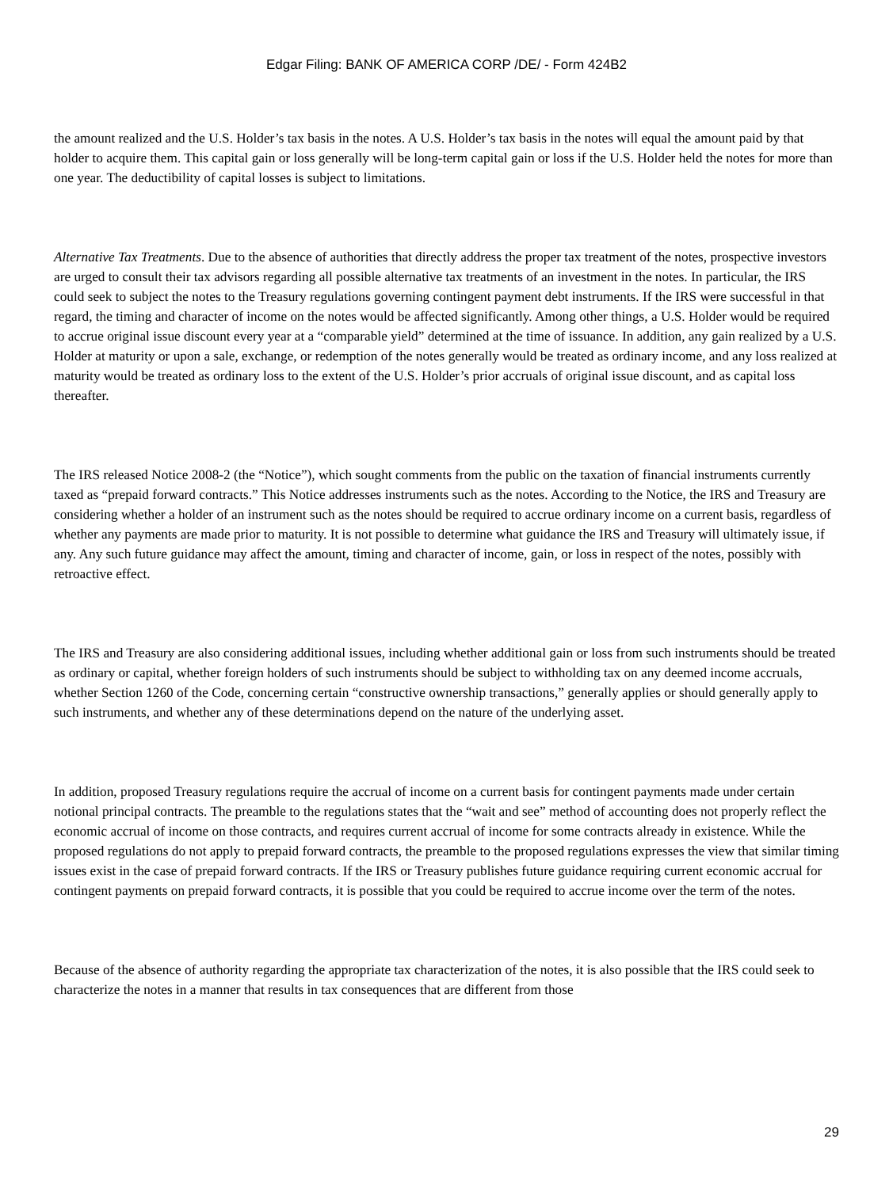Edgar Filing: BANK OF AMERICA CORP /DE/ - Form 424B2
the amount realized and the U.S. Holder’s tax basis in the notes. A U.S. Holder’s tax basis in the notes will equal the amount paid by that holder to acquire them. This capital gain or loss generally will be long-term capital gain or loss if the U.S. Holder held the notes for more than one year. The deductibility of capital losses is subject to limitations.
Alternative Tax Treatments. Due to the absence of authorities that directly address the proper tax treatment of the notes, prospective investors are urged to consult their tax advisors regarding all possible alternative tax treatments of an investment in the notes. In particular, the IRS could seek to subject the notes to the Treasury regulations governing contingent payment debt instruments. If the IRS were successful in that regard, the timing and character of income on the notes would be affected significantly. Among other things, a U.S. Holder would be required to accrue original issue discount every year at a “comparable yield” determined at the time of issuance. In addition, any gain realized by a U.S. Holder at maturity or upon a sale, exchange, or redemption of the notes generally would be treated as ordinary income, and any loss realized at maturity would be treated as ordinary loss to the extent of the U.S. Holder’s prior accruals of original issue discount, and as capital loss thereafter.
The IRS released Notice 2008-2 (the “Notice”), which sought comments from the public on the taxation of financial instruments currently taxed as “prepaid forward contracts.” This Notice addresses instruments such as the notes. According to the Notice, the IRS and Treasury are considering whether a holder of an instrument such as the notes should be required to accrue ordinary income on a current basis, regardless of whether any payments are made prior to maturity. It is not possible to determine what guidance the IRS and Treasury will ultimately issue, if any. Any such future guidance may affect the amount, timing and character of income, gain, or loss in respect of the notes, possibly with retroactive effect.
The IRS and Treasury are also considering additional issues, including whether additional gain or loss from such instruments should be treated as ordinary or capital, whether foreign holders of such instruments should be subject to withholding tax on any deemed income accruals, whether Section 1260 of the Code, concerning certain “constructive ownership transactions,” generally applies or should generally apply to such instruments, and whether any of these determinations depend on the nature of the underlying asset.
In addition, proposed Treasury regulations require the accrual of income on a current basis for contingent payments made under certain notional principal contracts. The preamble to the regulations states that the “wait and see” method of accounting does not properly reflect the economic accrual of income on those contracts, and requires current accrual of income for some contracts already in existence. While the proposed regulations do not apply to prepaid forward contracts, the preamble to the proposed regulations expresses the view that similar timing issues exist in the case of prepaid forward contracts. If the IRS or Treasury publishes future guidance requiring current economic accrual for contingent payments on prepaid forward contracts, it is possible that you could be required to accrue income over the term of the notes.
Because of the absence of authority regarding the appropriate tax characterization of the notes, it is also possible that the IRS could seek to characterize the notes in a manner that results in tax consequences that are different from those
29